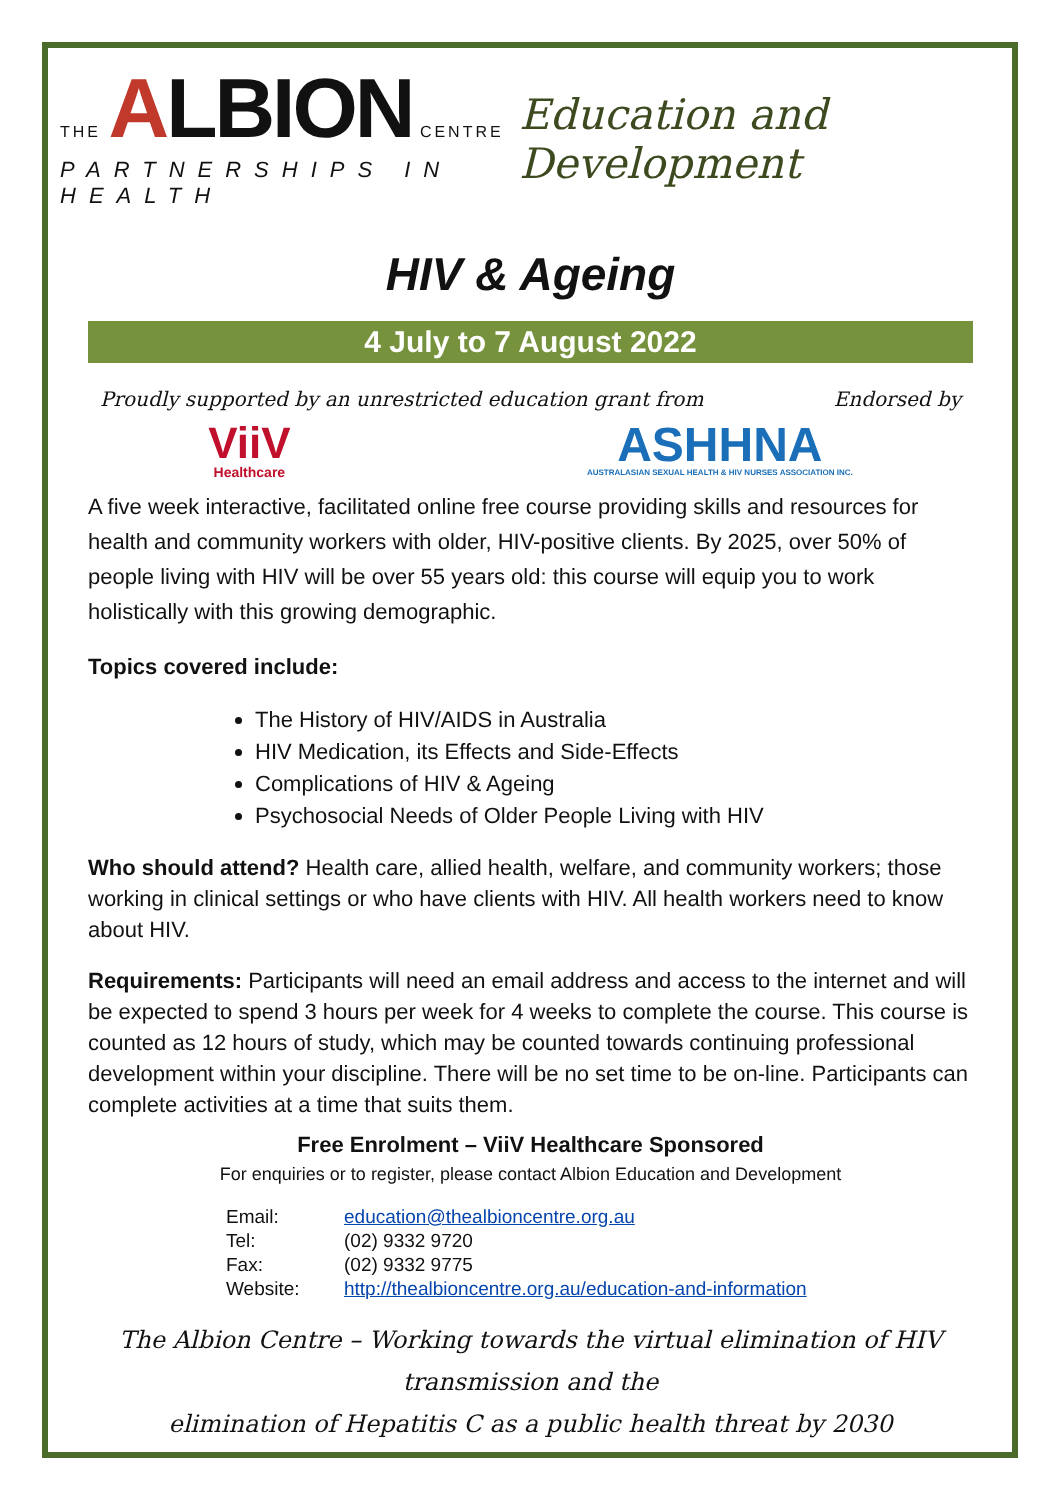THE ALBION CENTRE
PARTNERSHIPS IN HEALTH
Education and Development
HIV & Ageing
4 July to 7 August 2022
Proudly supported by an unrestricted education grant from Endorsed by
ViiV
Healthcare
ASHHNA
AUSTRALASIAN SEXUAL HEALTH & HIV NURSES ASSOCIATION INC.
A five week interactive, facilitated online free course providing skills and resources for health and community workers with older, HIV-positive clients. By 2025, over 50% of people living with HIV will be over 55 years old: this course will equip you to work holistically with this growing demographic.
Topics covered include:
The History of HIV/AIDS in Australia
HIV Medication, its Effects and Side-Effects
Complications of HIV & Ageing
Psychosocial Needs of Older People Living with HIV
Who should attend? Health care, allied health, welfare, and community workers; those working in clinical settings or who have clients with HIV. All health workers need to know about HIV.
Requirements: Participants will need an email address and access to the internet and will be expected to spend 3 hours per week for 4 weeks to complete the course. This course is counted as 12 hours of study, which may be counted towards continuing professional development within your discipline. There will be no set time to be on-line. Participants can complete activities at a time that suits them.
Free Enrolment – ViiV Healthcare Sponsored
For enquiries or to register, please contact Albion Education and Development
| Email: | education@thealbioncentre.org.au |
| Tel: | (02) 9332 9720 |
| Fax: | (02) 9332 9775 |
| Website: | http://thealbioncentre.org.au/education-and-information |
The Albion Centre – Working towards the virtual elimination of HIV transmission and the
elimination of Hepatitis C as a public health threat by 2030